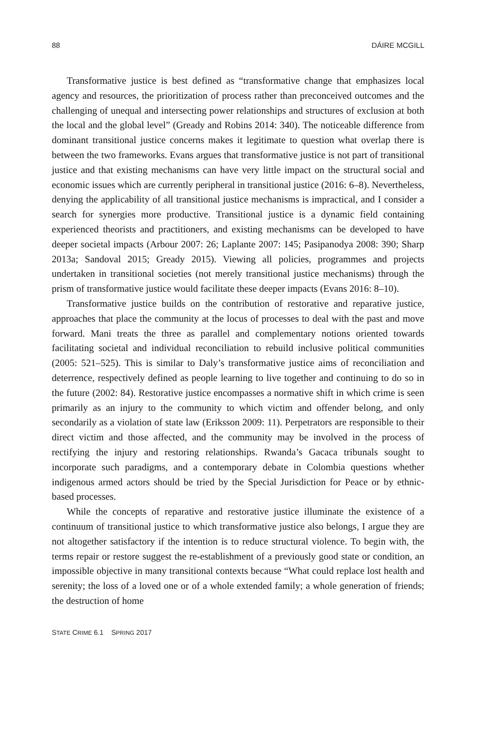88 DÁIRE MCGILL
Transformative justice is best defined as “transformative change that emphasizes local agency and resources, the prioritization of process rather than preconceived outcomes and the challenging of unequal and intersecting power relationships and structures of exclusion at both the local and the global level” (Gready and Robins 2014: 340). The noticeable difference from dominant transitional justice concerns makes it legitimate to question what overlap there is between the two frameworks. Evans argues that transformative justice is not part of transitional justice and that existing mechanisms can have very little impact on the structural social and economic issues which are currently peripheral in transitional justice (2016: 6–8). Nevertheless, denying the applicability of all transitional justice mechanisms is impractical, and I consider a search for synergies more productive. Transitional justice is a dynamic field containing experienced theorists and practitioners, and existing mechanisms can be developed to have deeper societal impacts (Arbour 2007: 26; Laplante 2007: 145; Pasipanodya 2008: 390; Sharp 2013a; Sandoval 2015; Gready 2015). Viewing all policies, programmes and projects undertaken in transitional societies (not merely transitional justice mechanisms) through the prism of transformative justice would facilitate these deeper impacts (Evans 2016: 8–10).
Transformative justice builds on the contribution of restorative and reparative justice, approaches that place the community at the locus of processes to deal with the past and move forward. Mani treats the three as parallel and complementary notions oriented towards facilitating societal and individual reconciliation to rebuild inclusive political communities (2005: 521–525). This is similar to Daly’s transformative justice aims of reconciliation and deterrence, respectively defined as people learning to live together and continuing to do so in the future (2002: 84). Restorative justice encompasses a normative shift in which crime is seen primarily as an injury to the community to which victim and offender belong, and only secondarily as a violation of state law (Eriksson 2009: 11). Perpetrators are responsible to their direct victim and those affected, and the community may be involved in the process of rectifying the injury and restoring relationships. Rwanda’s Gacaca tribunals sought to incorporate such paradigms, and a contemporary debate in Colombia questions whether indigenous armed actors should be tried by the Special Jurisdiction for Peace or by ethnic-based processes.
While the concepts of reparative and restorative justice illuminate the existence of a continuum of transitional justice to which transformative justice also belongs, I argue they are not altogether satisfactory if the intention is to reduce structural violence. To begin with, the terms repair or restore suggest the re-establishment of a previously good state or condition, an impossible objective in many transitional contexts because “What could replace lost health and serenity; the loss of a loved one or of a whole extended family; a whole generation of friends; the destruction of home
STATE CRIME 6.1 SPRING 2017